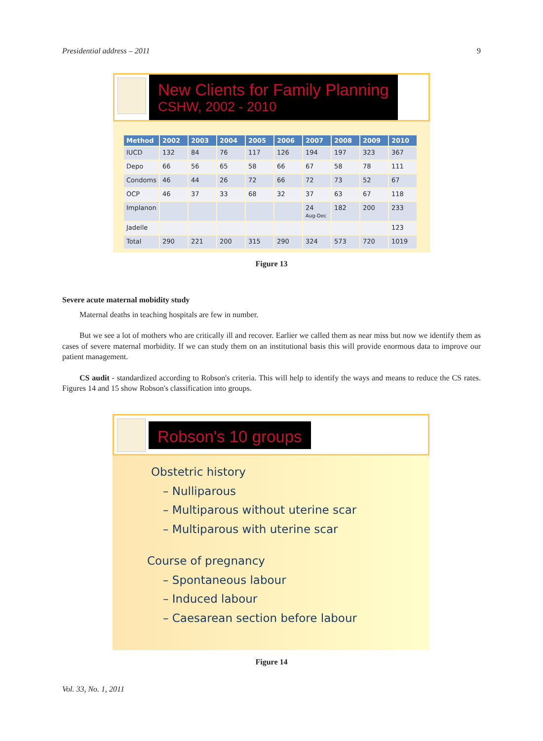Presidential address – 2011 9
New Clients for Family Planning
CSHW, 2002 - 2010
| Method | 2002 | 2003 | 2004 | 2005 | 2006 | 2007 | 2008 | 2009 | 2010 |
| --- | --- | --- | --- | --- | --- | --- | --- | --- | --- |
| IUCD | 132 | 84 | 76 | 117 | 126 | 194 | 197 | 323 | 367 |
| Depo | 66 | 56 | 65 | 58 | 66 | 67 | 58 | 78 | 111 |
| Condoms | 46 | 44 | 26 | 72 | 66 | 72 | 73 | 52 | 67 |
| OCP | 46 | 37 | 33 | 68 | 32 | 37 | 63 | 67 | 118 |
| Implanon | | | | | | 24 Aug-Dec | 182 | 200 | 233 |
| Jadelle | | | | | | | | | 123 |
| Total | 290 | 221 | 200 | 315 | 290 | 324 | 573 | 720 | 1019 |
Figure 13
Severe acute maternal mobidity study
Maternal deaths in teaching hospitals are few in number.
But we see a lot of mothers who are critically ill and recover. Earlier we called them as near miss but now we identify them as cases of severe maternal morbidity. If we can study them on an institutional basis this will provide enormous data to improve our patient management.
CS audit - standardized according to Robson's criteria. This will help to identify the ways and means to reduce the CS rates. Figures 14 and 15 show Robson's classification into groups.
Robson's 10 groups
Obstetric history
– Nulliparous
– Multiparous without uterine scar
– Multiparous with uterine scar
Course of pregnancy
– Spontaneous labour
– Induced labour
– Caesarean section before labour
Figure 14
Vol. 33, No. 1, 2011